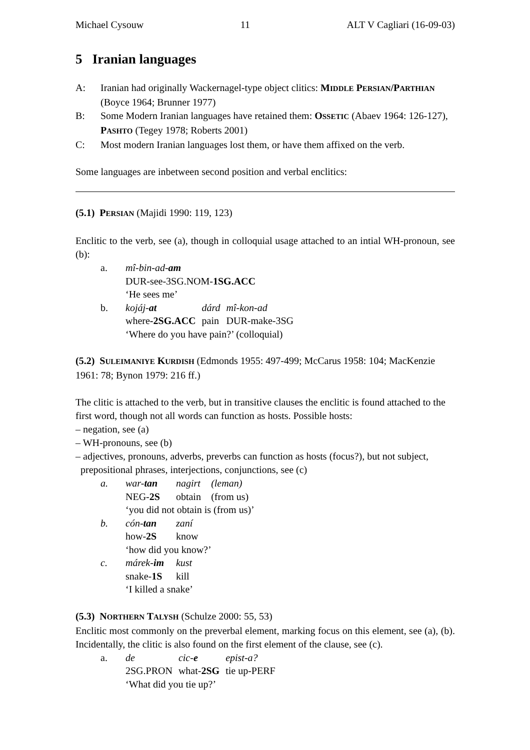Michael Cysouw 11 ALT V Cagliari (16-09-03)
5 Iranian languages
A: Iranian had originally Wackernagel-type object clitics: MIDDLE PERSIAN/PARTHIAN (Boyce 1964; Brunner 1977)
B: Some Modern Iranian languages have retained them: OSSETIC (Abaev 1964: 126-127), PASHTO (Tegey 1978; Roberts 2001)
C: Most modern Iranian languages lost them, or have them affixed on the verb.
Some languages are inbetween second position and verbal enclitics:
(5.1) PERSIAN (Majidi 1990: 119, 123)
Enclitic to the verb, see (a), though in colloquial usage attached to an intial WH-pronoun, see (b):
| a. | mî-bin-ad- am | | |
| | DUR-see-3SG.NOM- 1SG.ACC | | |
| | ‘He sees me’ | | |
| b. | kojáj- at | dárd | mî-kon-ad |
| | where -2SG.ACC | pain | DUR-make-3SG |
| | ‘Where do you have pain?’ (colloquial) | | |
(5.2) SULEIMANIYE KURDISH (Edmonds 1955: 497-499; McCarus 1958: 104; MacKenzie 1961: 78; Bynon 1979: 216 ff.)
The clitic is attached to the verb, but in transitive clauses the enclitic is found attached to the first word, though not all words can function as hosts. Possible hosts:
– negation, see (a)
– WH-pronouns, see (b)
– adjectives, pronouns, adverbs, preverbs can function as hosts (focus?), but not subject,
prepositional phrases, interjections, conjunctions, see (c)
| a. | war- tan | nagirt | (leman) |
| | NEG- 2S | obtain | (from us) |
| | ‘you did not obtain is (from us)’ | | |
| b. | cón- tan | zaní | |
| | how- 2S | know | |
| | ‘how did you know?’ | | |
| c. | márek- im | kust | |
| | snake- 1S | kill | |
| | ‘I killed a snake’ | | |
(5.3) NORTHERN TALYSH (Schulze 2000: 55, 53)
Enclitic most commonly on the preverbal element, marking focus on this element, see (a), (b). Incidentally, the clitic is also found on the first element of the clause, see (c).
| a. | de | cic- e | epist-a? |
| | 2SG.PRON | what- 2SG | tie up-PERF |
| | ‘What did you tie up?’ | | |